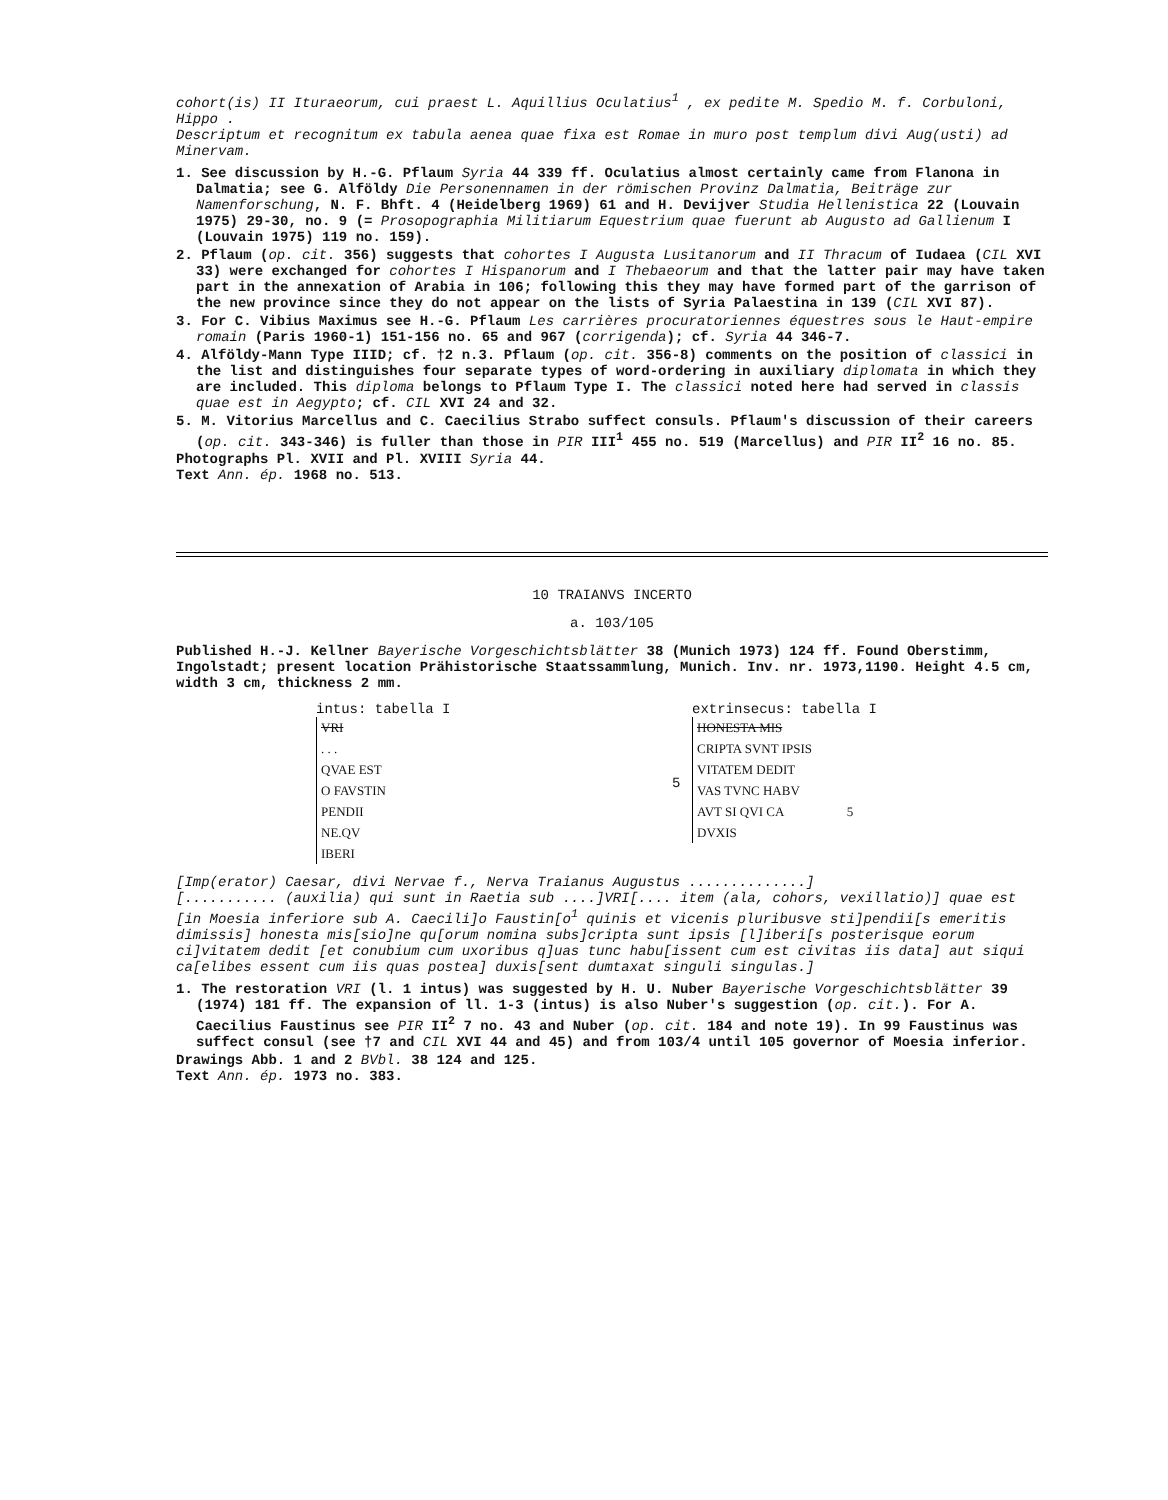cohort(is) II Ituraeorum, cui praest L. Aquillius Oculatius<sup>1</sup> , ex pedite M. Spedio M. f. Corbuloni, Hippo .
Descriptum et recognitum ex tabula aenea quae fixa est Romae in muro post templum divi Aug(usti) ad Minervam.
1. See discussion by H.-G. Pflaum Syria 44 339 ff. Oculatius almost certainly came from Flanona in Dalmatia; see G. Alföldy Die Personennamen in der römischen Provinz Dalmatia, Beiträge zur Namenforschung, N. F. Bhft. 4 (Heidelberg 1969) 61 and H. Devijver Studia Hellenistica 22 (Louvain 1975) 29-30, no. 9 (= Prosopographia Militiarum Equestrium quae fuerunt ab Augusto ad Gallienum I (Louvain 1975) 119 no. 159).
2. Pflaum (op. cit. 356) suggests that cohortes I Augusta Lusitanorum and II Thracum of Iudaea (CIL XVI 33) were exchanged for cohortes I Hispanorum and I Thebaeorum and that the latter pair may have taken part in the annexation of Arabia in 106; following this they may have formed part of the garrison of the new province since they do not appear on the lists of Syria Palaestina in 139 (CIL XVI 87).
3. For C. Vibius Maximus see H.-G. Pflaum Les carrières procuratoriennes équestres sous le Haut-empire romain (Paris 1960-1) 151-156 no. 65 and 967 (corrigenda); cf. Syria 44 346-7.
4. Alföldy-Mann Type IIID; cf. †2 n.3. Pflaum (op. cit. 356-8) comments on the position of classici in the list and distinguishes four separate types of word-ordering in auxiliary diplomata in which they are included. This diploma belongs to Pflaum Type I. The classici noted here had served in classis quae est in Aegypto; cf. CIL XVI 24 and 32.
5. M. Vitorius Marcellus and C. Caecilius Strabo suffect consuls. Pflaum's discussion of their careers (op. cit. 343-346) is fuller than those in PIR III<sup>1</sup> 455 no. 519 (Marcellus) and PIR II<sup>2</sup> 16 no. 85.
Photographs Pl. XVII and Pl. XVIII Syria 44.
Text Ann. ép. 1968 no. 513.
10 TRAIANVS INCERTO
a. 103/105
Published H.-J. Kellner Bayerische Vorgeschichtsblätter 38 (Munich 1973) 124 ff. Found Oberstimm, Ingolstadt; present location Prähistorische Staatssammlung, Munich. Inv. nr. 1973,1190. Height 4.5 cm, width 3 cm, thickness 2 mm.
intus: tabella I
VRI
. . .
QVAE EST
O FAVSTIN
PENDII
NE.QV
IBERI
5 extrinsecus: tabella I
HONESTA MIS
CRIPTA SVNT IPSIS
VITATEM DEDIT
VAS TVNC HABV
AVT SI QVI CA 5
DVXIS
[Imp(erator) Caesar, divi Nervae f., Nerva Traianus Augustus ..............]
[........... (auxilia) qui sunt in Raetia sub ....]VRI[.... item (ala, cohors, vexillatio)] quae est [in Moesia inferiore sub A. Caecili]o Faustin[o<sup>1</sup> quinis et vicenis pluribusve sti]pendii[s emeritis dimissis] honesta mis[sio]ne qu[orum nomina subs]cripta sunt ipsis [l]iberi[s posterisque eorum ci]vitatem dedit [et conubium cum uxoribus q]uas tunc habu[issent cum est civitas iis data] aut siqui ca[elibes essent cum iis quas postea] duxis[sent dumtaxat singuli singulas.]
1. The restoration VRI (l. 1 intus) was suggested by H. U. Nuber Bayerische Vorgeschichtsblätter 39 (1974) 181 ff. The expansion of ll. 1-3 (intus) is also Nuber's suggestion (op. cit.). For A. Caecilius Faustinus see PIR II<sup>2</sup> 7 no. 43 and Nuber (op. cit. 184 and note 19). In 99 Faustinus was suffect consul (see †7 and CIL XVI 44 and 45) and from 103/4 until 105 governor of Moesia inferior.
Drawings Abb. 1 and 2 BVbl. 38 124 and 125.
Text Ann. ép. 1973 no. 383.